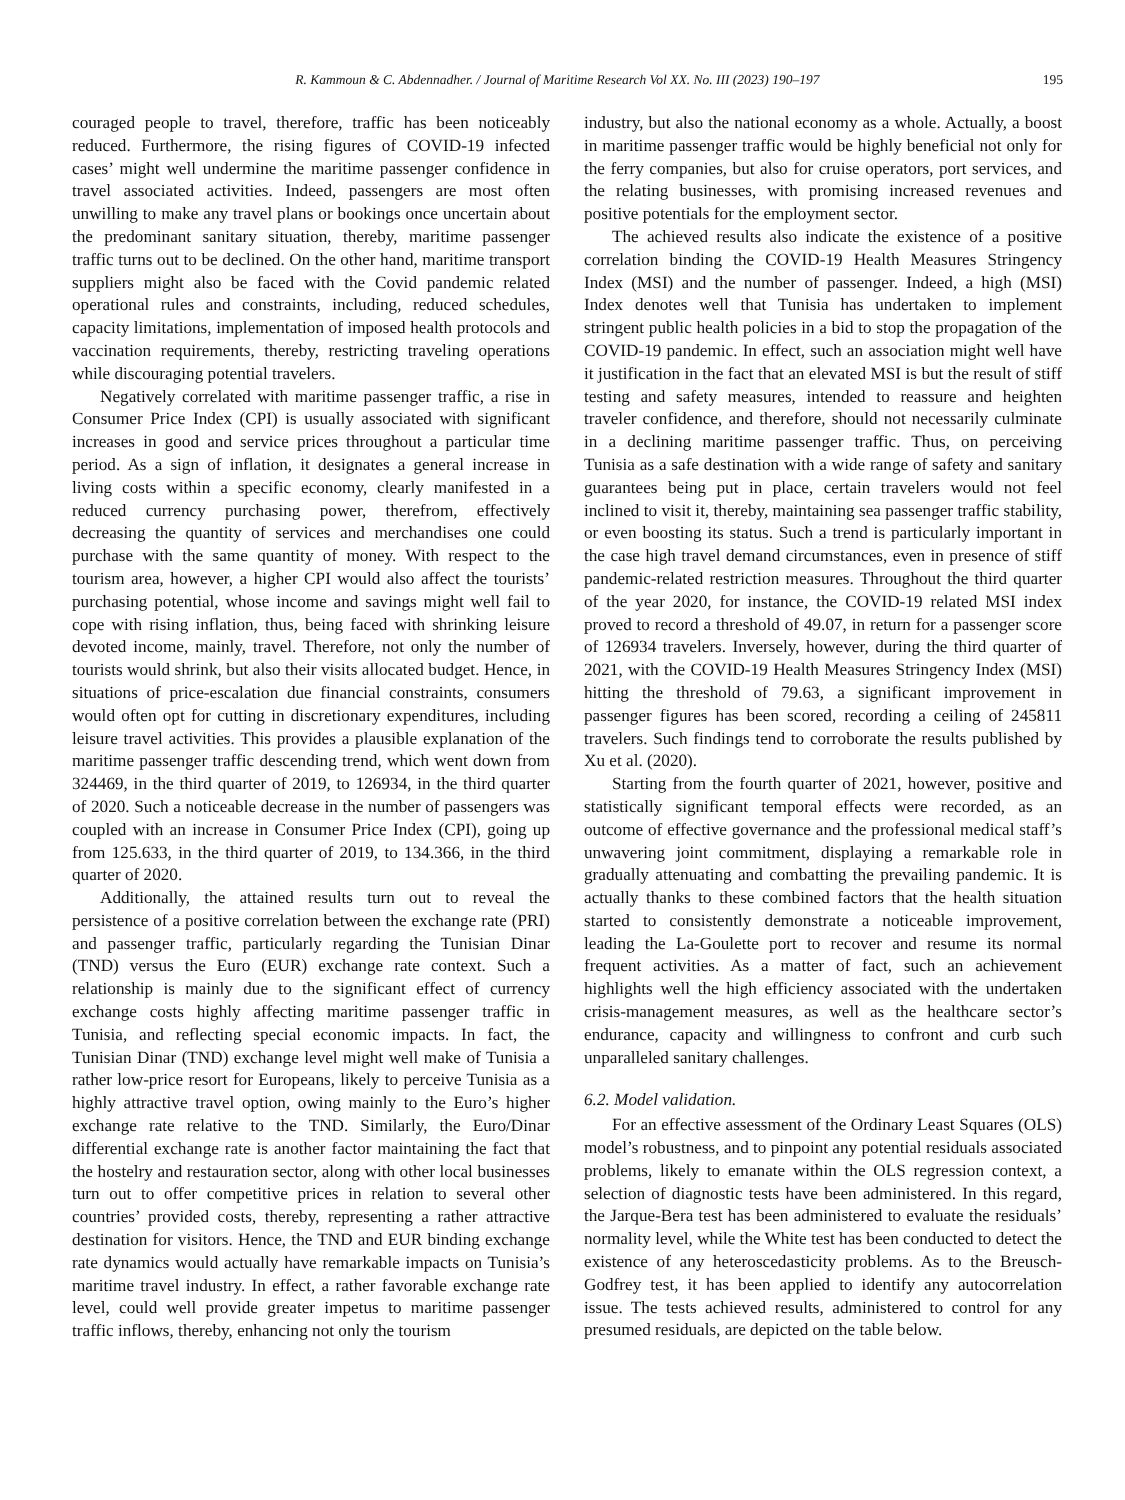R. Kammoun & C. Abdennadher. / Journal of Maritime Research Vol XX. No. III (2023) 190–197 195
couraged people to travel, therefore, traffic has been noticeably reduced. Furthermore, the rising figures of COVID-19 infected cases’ might well undermine the maritime passenger confidence in travel associated activities. Indeed, passengers are most often unwilling to make any travel plans or bookings once uncertain about the predominant sanitary situation, thereby, maritime passenger traffic turns out to be declined. On the other hand, maritime transport suppliers might also be faced with the Covid pandemic related operational rules and constraints, including, reduced schedules, capacity limitations, implementation of imposed health protocols and vaccination requirements, thereby, restricting traveling operations while discouraging potential travelers.
Negatively correlated with maritime passenger traffic, a rise in Consumer Price Index (CPI) is usually associated with significant increases in good and service prices throughout a particular time period. As a sign of inflation, it designates a general increase in living costs within a specific economy, clearly manifested in a reduced currency purchasing power, therefrom, effectively decreasing the quantity of services and merchandises one could purchase with the same quantity of money. With respect to the tourism area, however, a higher CPI would also affect the tourists’ purchasing potential, whose income and savings might well fail to cope with rising inflation, thus, being faced with shrinking leisure devoted income, mainly, travel. Therefore, not only the number of tourists would shrink, but also their visits allocated budget. Hence, in situations of price-escalation due financial constraints, consumers would often opt for cutting in discretionary expenditures, including leisure travel activities. This provides a plausible explanation of the maritime passenger traffic descending trend, which went down from 324469, in the third quarter of 2019, to 126934, in the third quarter of 2020. Such a noticeable decrease in the number of passengers was coupled with an increase in Consumer Price Index (CPI), going up from 125.633, in the third quarter of 2019, to 134.366, in the third quarter of 2020.
Additionally, the attained results turn out to reveal the persistence of a positive correlation between the exchange rate (PRI) and passenger traffic, particularly regarding the Tunisian Dinar (TND) versus the Euro (EUR) exchange rate context. Such a relationship is mainly due to the significant effect of currency exchange costs highly affecting maritime passenger traffic in Tunisia, and reflecting special economic impacts. In fact, the Tunisian Dinar (TND) exchange level might well make of Tunisia a rather low-price resort for Europeans, likely to perceive Tunisia as a highly attractive travel option, owing mainly to the Euro’s higher exchange rate relative to the TND. Similarly, the Euro/Dinar differential exchange rate is another factor maintaining the fact that the hostelry and restauration sector, along with other local businesses turn out to offer competitive prices in relation to several other countries’ provided costs, thereby, representing a rather attractive destination for visitors. Hence, the TND and EUR binding exchange rate dynamics would actually have remarkable impacts on Tunisia’s maritime travel industry. In effect, a rather favorable exchange rate level, could well provide greater impetus to maritime passenger traffic inflows, thereby, enhancing not only the tourism
industry, but also the national economy as a whole. Actually, a boost in maritime passenger traffic would be highly beneficial not only for the ferry companies, but also for cruise operators, port services, and the relating businesses, with promising increased revenues and positive potentials for the employment sector.
The achieved results also indicate the existence of a positive correlation binding the COVID-19 Health Measures Stringency Index (MSI) and the number of passenger. Indeed, a high (MSI) Index denotes well that Tunisia has undertaken to implement stringent public health policies in a bid to stop the propagation of the COVID-19 pandemic. In effect, such an association might well have it justification in the fact that an elevated MSI is but the result of stiff testing and safety measures, intended to reassure and heighten traveler confidence, and therefore, should not necessarily culminate in a declining maritime passenger traffic. Thus, on perceiving Tunisia as a safe destination with a wide range of safety and sanitary guarantees being put in place, certain travelers would not feel inclined to visit it, thereby, maintaining sea passenger traffic stability, or even boosting its status. Such a trend is particularly important in the case high travel demand circumstances, even in presence of stiff pandemic-related restriction measures. Throughout the third quarter of the year 2020, for instance, the COVID-19 related MSI index proved to record a threshold of 49.07, in return for a passenger score of 126934 travelers. Inversely, however, during the third quarter of 2021, with the COVID-19 Health Measures Stringency Index (MSI) hitting the threshold of 79.63, a significant improvement in passenger figures has been scored, recording a ceiling of 245811 travelers. Such findings tend to corroborate the results published by Xu et al. (2020).
Starting from the fourth quarter of 2021, however, positive and statistically significant temporal effects were recorded, as an outcome of effective governance and the professional medical staff’s unwavering joint commitment, displaying a remarkable role in gradually attenuating and combatting the prevailing pandemic. It is actually thanks to these combined factors that the health situation started to consistently demonstrate a noticeable improvement, leading the La-Goulette port to recover and resume its normal frequent activities. As a matter of fact, such an achievement highlights well the high efficiency associated with the undertaken crisis-management measures, as well as the healthcare sector’s endurance, capacity and willingness to confront and curb such unparalleled sanitary challenges.
6.2. Model validation.
For an effective assessment of the Ordinary Least Squares (OLS) model’s robustness, and to pinpoint any potential residuals associated problems, likely to emanate within the OLS regression context, a selection of diagnostic tests have been administered. In this regard, the Jarque-Bera test has been administered to evaluate the residuals’ normality level, while the White test has been conducted to detect the existence of any heteroscedasticity problems. As to the Breusch-Godfrey test, it has been applied to identify any autocorrelation issue. The tests achieved results, administered to control for any presumed residuals, are depicted on the table below.